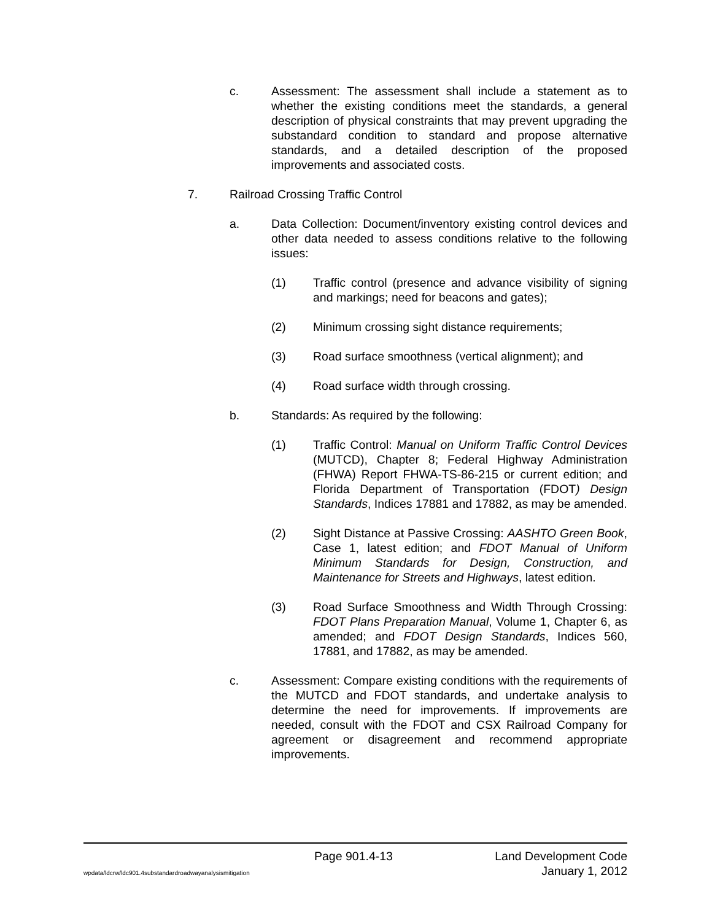c. Assessment: The assessment shall include a statement as to whether the existing conditions meet the standards, a general description of physical constraints that may prevent upgrading the substandard condition to standard and propose alternative standards, and a detailed description of the proposed improvements and associated costs.
7. Railroad Crossing Traffic Control
a. Data Collection: Document/inventory existing control devices and other data needed to assess conditions relative to the following issues:
(1) Traffic control (presence and advance visibility of signing and markings; need for beacons and gates);
(2) Minimum crossing sight distance requirements;
(3) Road surface smoothness (vertical alignment); and
(4) Road surface width through crossing.
b. Standards: As required by the following:
(1) Traffic Control: Manual on Uniform Traffic Control Devices (MUTCD), Chapter 8; Federal Highway Administration (FHWA) Report FHWA-TS-86-215 or current edition; and Florida Department of Transportation (FDOT) Design Standards, Indices 17881 and 17882, as may be amended.
(2) Sight Distance at Passive Crossing: AASHTO Green Book, Case 1, latest edition; and FDOT Manual of Uniform Minimum Standards for Design, Construction, and Maintenance for Streets and Highways, latest edition.
(3) Road Surface Smoothness and Width Through Crossing: FDOT Plans Preparation Manual, Volume 1, Chapter 6, as amended; and FDOT Design Standards, Indices 560, 17881, and 17882, as may be amended.
c. Assessment: Compare existing conditions with the requirements of the MUTCD and FDOT standards, and undertake analysis to determine the need for improvements. If improvements are needed, consult with the FDOT and CSX Railroad Company for agreement or disagreement and recommend appropriate improvements.
Page 901.4-13 Land Development Code
wpdata/ldcrw/ldc901.4substandardroadwayanalysismitigation January 1, 2012